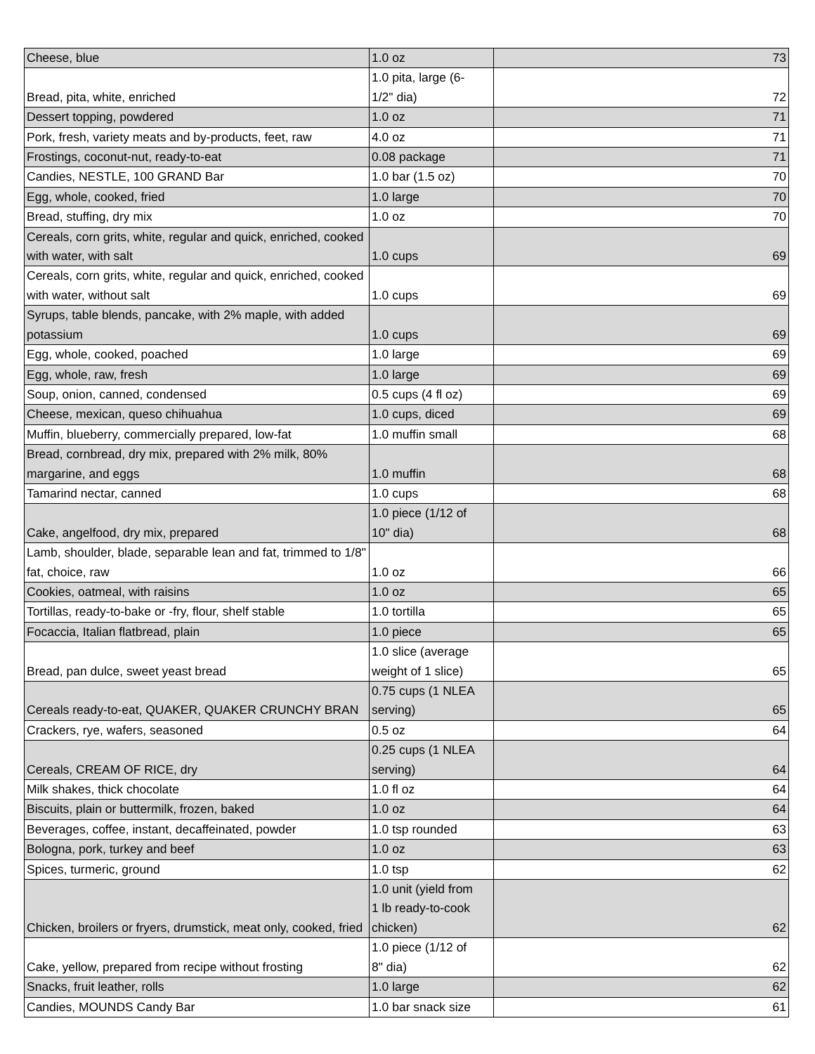| Cheese, blue | 1.0 oz | 73 |
| Bread, pita, white, enriched | 1.0 pita, large (6- 1/2" dia) | 72 |
| Dessert topping, powdered | 1.0 oz | 71 |
| Pork, fresh, variety meats and by-products, feet, raw | 4.0 oz | 71 |
| Frostings, coconut-nut, ready-to-eat | 0.08 package | 71 |
| Candies, NESTLE, 100 GRAND Bar | 1.0 bar (1.5 oz) | 70 |
| Egg, whole, cooked, fried | 1.0 large | 70 |
| Bread, stuffing, dry mix | 1.0 oz | 70 |
| Cereals, corn grits, white, regular and quick, enriched, cooked with water, with salt | 1.0 cups | 69 |
| Cereals, corn grits, white, regular and quick, enriched, cooked with water, without salt | 1.0 cups | 69 |
| Syrups, table blends, pancake, with 2% maple, with added potassium | 1.0 cups | 69 |
| Egg, whole, cooked, poached | 1.0 large | 69 |
| Egg, whole, raw, fresh | 1.0 large | 69 |
| Soup, onion, canned, condensed | 0.5 cups (4 fl oz) | 69 |
| Cheese, mexican, queso chihuahua | 1.0 cups, diced | 69 |
| Muffin, blueberry, commercially prepared, low-fat | 1.0 muffin small | 68 |
| Bread, cornbread, dry mix, prepared with 2% milk, 80% margarine, and eggs | 1.0 muffin | 68 |
| Tamarind nectar, canned | 1.0 cups | 68 |
| Cake, angelfood, dry mix, prepared | 1.0 piece (1/12 of 10" dia) | 68 |
| Lamb, shoulder, blade, separable lean and fat, trimmed to 1/8" fat, choice, raw | 1.0 oz | 66 |
| Cookies, oatmeal, with raisins | 1.0 oz | 65 |
| Tortillas, ready-to-bake or -fry, flour, shelf stable | 1.0 tortilla | 65 |
| Focaccia, Italian flatbread, plain | 1.0 piece | 65 |
| Bread, pan dulce, sweet yeast bread | 1.0 slice (average weight of 1 slice) | 65 |
| Cereals ready-to-eat, QUAKER, QUAKER CRUNCHY BRAN | 0.75 cups (1 NLEA serving) | 65 |
| Crackers, rye, wafers, seasoned | 0.5 oz | 64 |
| Cereals, CREAM OF RICE, dry | 0.25 cups (1 NLEA serving) | 64 |
| Milk shakes, thick chocolate | 1.0 fl oz | 64 |
| Biscuits, plain or buttermilk, frozen, baked | 1.0 oz | 64 |
| Beverages, coffee, instant, decaffeinated, powder | 1.0 tsp rounded | 63 |
| Bologna, pork, turkey and beef | 1.0 oz | 63 |
| Spices, turmeric, ground | 1.0 tsp | 62 |
| Chicken, broilers or fryers, drumstick, meat only, cooked, fried | 1.0 unit (yield from 1 lb ready-to-cook chicken) | 62 |
| Cake, yellow, prepared from recipe without frosting | 1.0 piece (1/12 of 8" dia) | 62 |
| Snacks, fruit leather, rolls | 1.0 large | 62 |
| Candies, MOUNDS Candy Bar | 1.0 bar snack size | 61 |